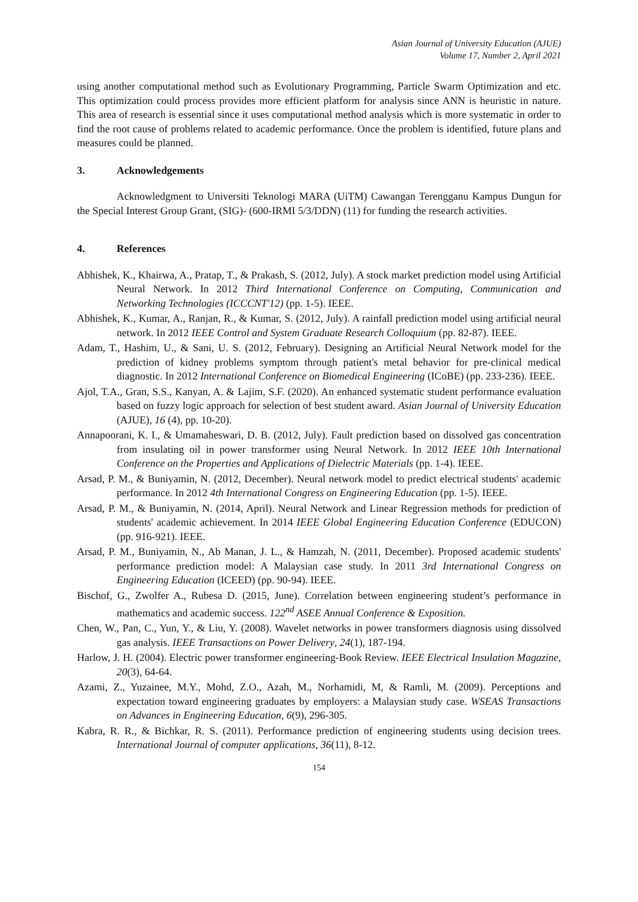Asian Journal of University Education (AJUE)
Volume 17, Number 2, April 2021
using another computational method such as Evolutionary Programming, Particle Swarm Optimization and etc. This optimization could process provides more efficient platform for analysis since ANN is heuristic in nature. This area of research is essential since it uses computational method analysis which is more systematic in order to find the root cause of problems related to academic performance. Once the problem is identified, future plans and measures could be planned.
3. Acknowledgements
Acknowledgment to Universiti Teknologi MARA (UiTM) Cawangan Terengganu Kampus Dungun for the Special Interest Group Grant, (SIG)- (600-IRMI 5/3/DDN) (11) for funding the research activities.
4. References
Abhishek, K., Khairwa, A., Pratap, T., & Prakash, S. (2012, July). A stock market prediction model using Artificial Neural Network. In 2012 Third International Conference on Computing, Communication and Networking Technologies (ICCCNT'12) (pp. 1-5). IEEE.
Abhishek, K., Kumar, A., Ranjan, R., & Kumar, S. (2012, July). A rainfall prediction model using artificial neural network. In 2012 IEEE Control and System Graduate Research Colloquium (pp. 82-87). IEEE.
Adam, T., Hashim, U., & Sani, U. S. (2012, February). Designing an Artificial Neural Network model for the prediction of kidney problems symptom through patient's metal behavior for pre-clinical medical diagnostic. In 2012 International Conference on Biomedical Engineering (ICoBE) (pp. 233-236). IEEE.
Ajol, T.A., Gran, S.S., Kanyan, A. & Lajim, S.F. (2020). An enhanced systematic student performance evaluation based on fuzzy logic approach for selection of best student award. Asian Journal of University Education (AJUE), 16 (4), pp. 10-20).
Annapoorani, K. I., & Umamaheswari, D. B. (2012, July). Fault prediction based on dissolved gas concentration from insulating oil in power transformer using Neural Network. In 2012 IEEE 10th International Conference on the Properties and Applications of Dielectric Materials (pp. 1-4). IEEE.
Arsad, P. M., & Buniyamin, N. (2012, December). Neural network model to predict electrical students' academic performance. In 2012 4th International Congress on Engineering Education (pp. 1-5). IEEE.
Arsad, P. M., & Buniyamin, N. (2014, April). Neural Network and Linear Regression methods for prediction of students' academic achievement. In 2014 IEEE Global Engineering Education Conference (EDUCON) (pp. 916-921). IEEE.
Arsad, P. M., Buniyamin, N., Ab Manan, J. L., & Hamzah, N. (2011, December). Proposed academic students' performance prediction model: A Malaysian case study. In 2011 3rd International Congress on Engineering Education (ICEED) (pp. 90-94). IEEE.
Bischof, G., Zwolfer A., Rubesa D. (2015, June). Correlation between engineering student’s performance in mathematics and academic success. 122<sup>nd</sup> ASEE Annual Conference & Exposition.
Chen, W., Pan, C., Yun, Y., & Liu, Y. (2008). Wavelet networks in power transformers diagnosis using dissolved gas analysis. IEEE Transactions on Power Delivery, 24(1), 187-194.
Harlow, J. H. (2004). Electric power transformer engineering-Book Review. IEEE Electrical Insulation Magazine, 20(3), 64-64.
Azami, Z., Yuzainee, M.Y., Mohd, Z.O., Azah, M., Norhamidi, M, & Ramli, M. (2009). Perceptions and expectation toward engineering graduates by employers: a Malaysian study case. WSEAS Transactions on Advances in Engineering Education, 6(9), 296-305.
Kabra, R. R., & Bichkar, R. S. (2011). Performance prediction of engineering students using decision trees. International Journal of computer applications, 36(11), 8-12.
154